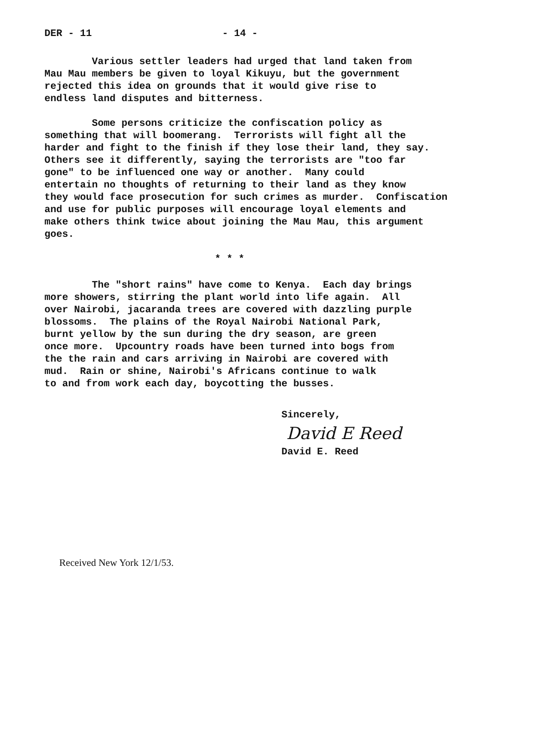DER - 11 - 14 -
Various settler leaders had urged that land taken from Mau Mau members be given to loyal Kikuyu, but the government rejected this idea on grounds that it would give rise to endless land disputes and bitterness.
Some persons criticize the confiscation policy as something that will boomerang. Terrorists will fight all the harder and fight to the finish if they lose their land, they say. Others see it differently, saying the terrorists are "too far gone" to be influenced one way or another. Many could entertain no thoughts of returning to their land as they know they would face prosecution for such crimes as murder. Confiscation and use for public purposes will encourage loyal elements and make others think twice about joining the Mau Mau, this argument goes.
* * *
The "short rains" have come to Kenya. Each day brings more showers, stirring the plant world into life again. All over Nairobi, jacaranda trees are covered with dazzling purple blossoms. The plains of the Royal Nairobi National Park, burnt yellow by the sun during the dry season, are green once more. Upcountry roads have been turned into bogs from the the rain and cars arriving in Nairobi are covered with mud. Rain or shine, Nairobi's Africans continue to walk to and from work each day, boycotting the busses.
Sincerely,
David E Reed
David E. Reed
Received New York 12/1/53.